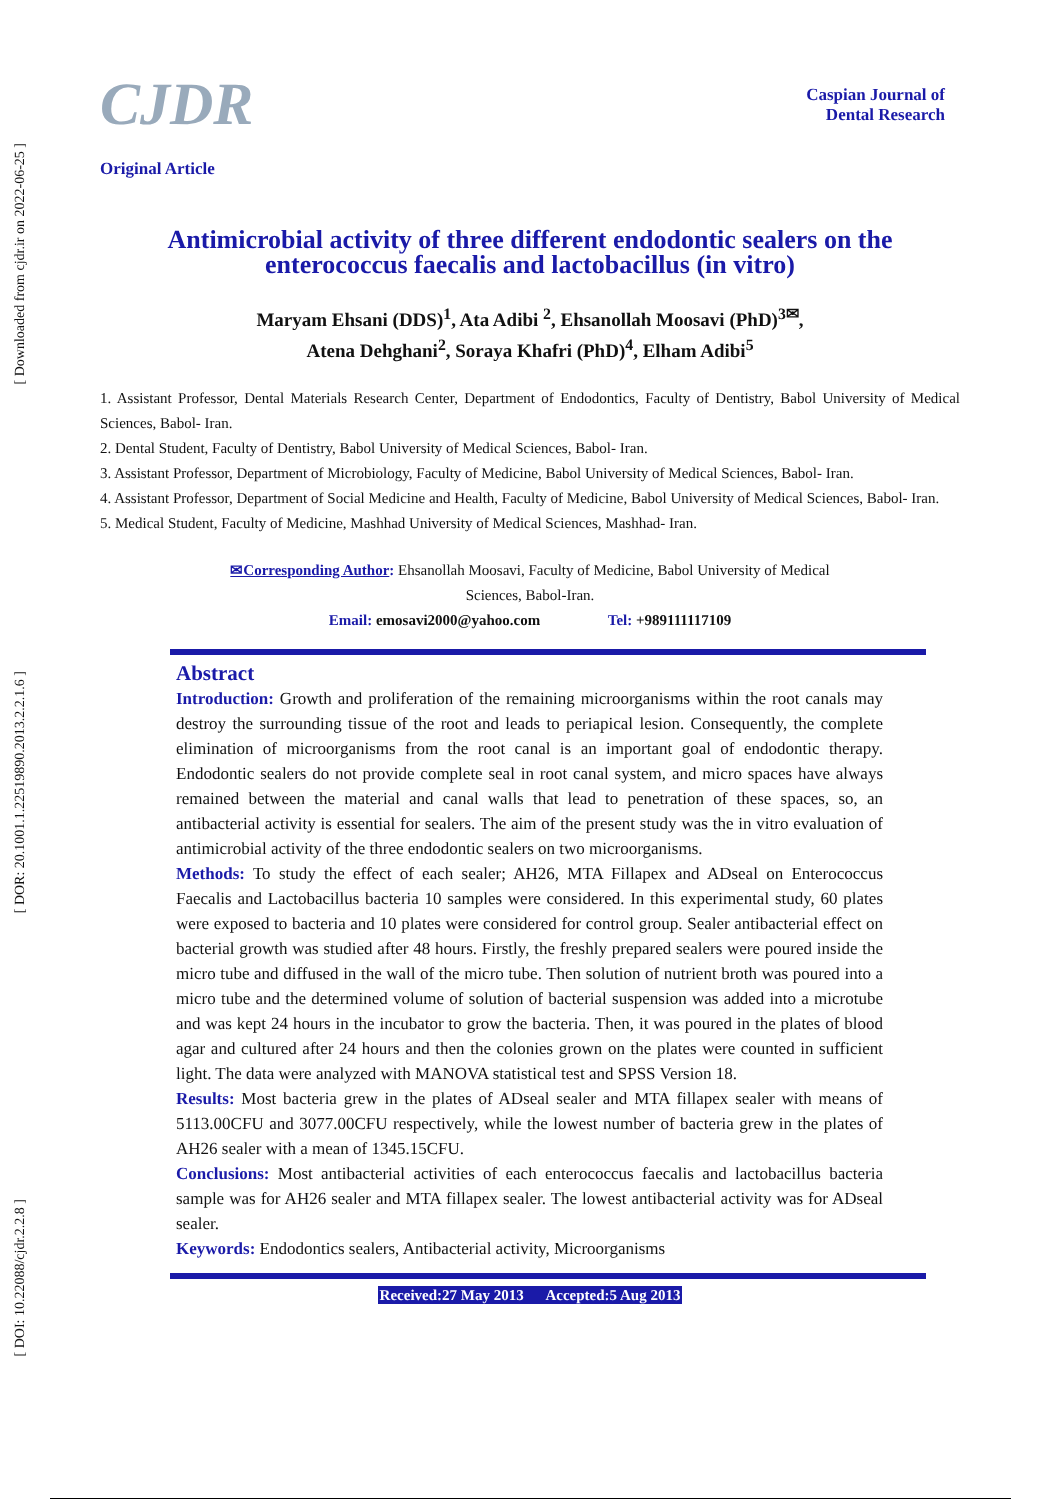[ Downloaded from cjdr.ir on 2022-06-25 ]
[ DOR: 20.1001.1.22519890.2013.2.2.1.6 ]
[ DOI: 10.22088/cjdr.2.2.8 ]
CJDR
Caspian Journal of
Dental Research
Original Article
Antimicrobial activity of three different endodontic sealers on the enterococcus faecalis and lactobacillus (in vitro)
Maryam Ehsani (DDS)<sup>1</sup>, Ata Adibi <sup>2</sup>, Ehsanollah Moosavi (PhD)<sup>3✉</sup>,
Atena Dehghani<sup>2</sup>, Soraya Khafri (PhD)<sup>4</sup>, Elham Adibi<sup>5</sup>
1. Assistant Professor, Dental Materials Research Center, Department of Endodontics, Faculty of Dentistry, Babol University of Medical Sciences, Babol- Iran.
2. Dental Student, Faculty of Dentistry, Babol University of Medical Sciences, Babol- Iran.
3. Assistant Professor, Department of Microbiology, Faculty of Medicine, Babol University of Medical Sciences, Babol- Iran.
4. Assistant Professor, Department of Social Medicine and Health, Faculty of Medicine, Babol University of Medical Sciences, Babol- Iran.
5. Medical Student, Faculty of Medicine, Mashhad University of Medical Sciences, Mashhad- Iran.
✉Corresponding Author: Ehsanollah Moosavi, Faculty of Medicine, Babol University of Medical
Sciences, Babol-Iran.
Email: emosavi2000@yahoo.com Tel: +989111117109
Abstract
Introduction: Growth and proliferation of the remaining microorganisms within the root canals may destroy the surrounding tissue of the root and leads to periapical lesion. Consequently, the complete elimination of microorganisms from the root canal is an important goal of endodontic therapy. Endodontic sealers do not provide complete seal in root canal system, and micro spaces have always remained between the material and canal walls that lead to penetration of these spaces, so, an antibacterial activity is essential for sealers. The aim of the present study was the in vitro evaluation of antimicrobial activity of the three endodontic sealers on two microorganisms.
Methods: To study the effect of each sealer; AH26, MTA Fillapex and ADseal on Enterococcus Faecalis and Lactobacillus bacteria 10 samples were considered. In this experimental study, 60 plates were exposed to bacteria and 10 plates were considered for control group. Sealer antibacterial effect on bacterial growth was studied after 48 hours. Firstly, the freshly prepared sealers were poured inside the micro tube and diffused in the wall of the micro tube. Then solution of nutrient broth was poured into a micro tube and the determined volume of solution of bacterial suspension was added into a microtube and was kept 24 hours in the incubator to grow the bacteria. Then, it was poured in the plates of blood agar and cultured after 24 hours and then the colonies grown on the plates were counted in sufficient light. The data were analyzed with MANOVA statistical test and SPSS Version 18.
Results: Most bacteria grew in the plates of ADseal sealer and MTA fillapex sealer with means of 5113.00CFU and 3077.00CFU respectively, while the lowest number of bacteria grew in the plates of AH26 sealer with a mean of 1345.15CFU.
Conclusions: Most antibacterial activities of each enterococcus faecalis and lactobacillus bacteria sample was for AH26 sealer and MTA fillapex sealer. The lowest antibacterial activity was for ADseal sealer.
Keywords: Endodontics sealers, Antibacterial activity, Microorganisms
Received:27 May 2013 Accepted:5 Aug 2013